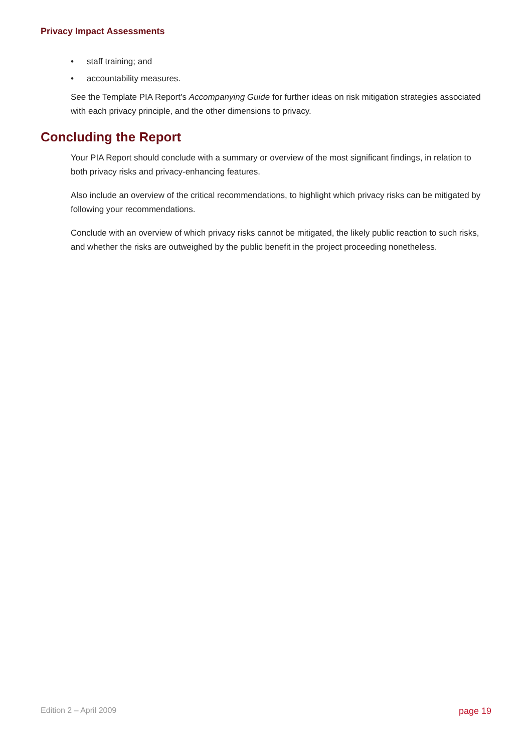Privacy Impact Assessments
• staff training; and
• accountability measures.
See the Template PIA Report’s Accompanying Guide for further ideas on risk mitigation strategies associated with each privacy principle, and the other dimensions to privacy.
Concluding the Report
Your PIA Report should conclude with a summary or overview of the most significant findings, in relation to both privacy risks and privacy-enhancing features.
Also include an overview of the critical recommendations, to highlight which privacy risks can be mitigated by following your recommendations.
Conclude with an overview of which privacy risks cannot be mitigated, the likely public reaction to such risks, and whether the risks are outweighed by the public benefit in the project proceeding nonetheless.
Edition 2 – April 2009 page 19